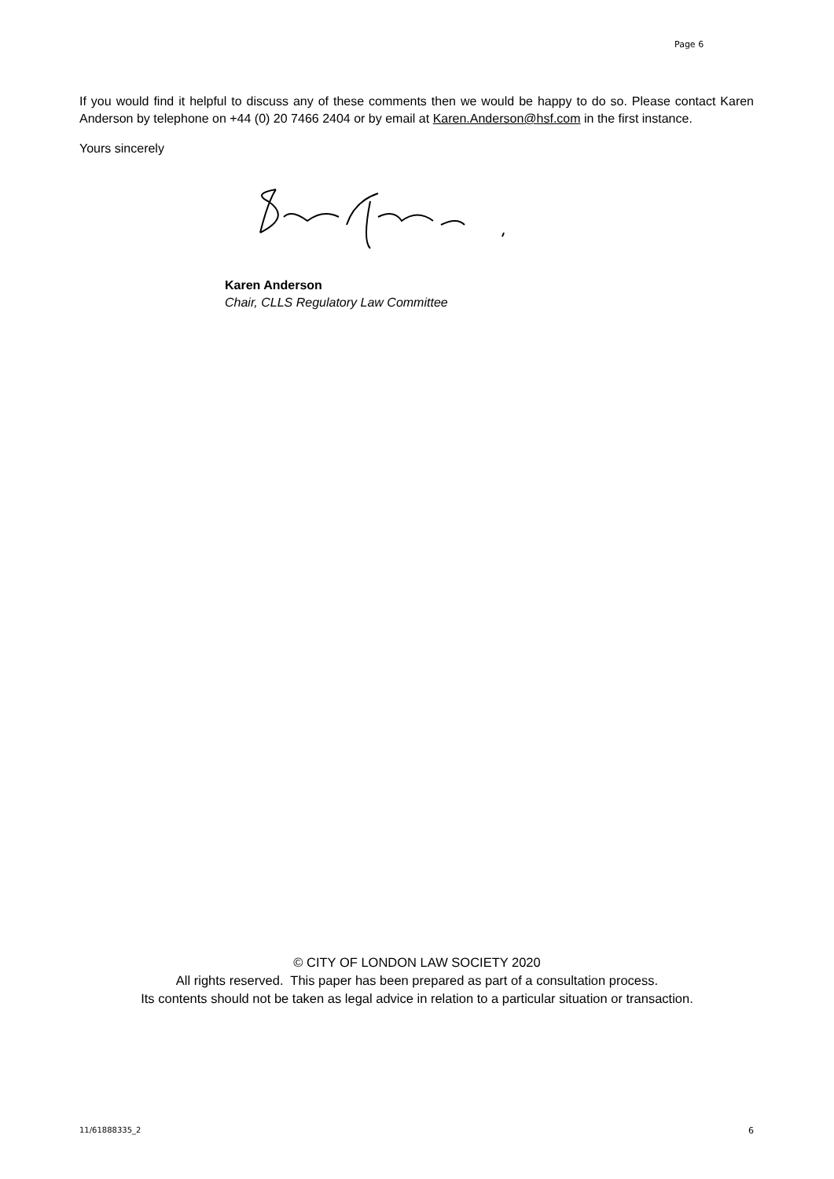Page 6
If you would find it helpful to discuss any of these comments then we would be happy to do so. Please contact Karen Anderson by telephone on +44 (0) 20 7466 2404 or by email at Karen.Anderson@hsf.com in the first instance.
Yours sincerely
Karen Anderson
Chair, CLLS Regulatory Law Committee
© CITY OF LONDON LAW SOCIETY 2020
All rights reserved. This paper has been prepared as part of a consultation process.
Its contents should not be taken as legal advice in relation to a particular situation or transaction.
11/61888335_2 6